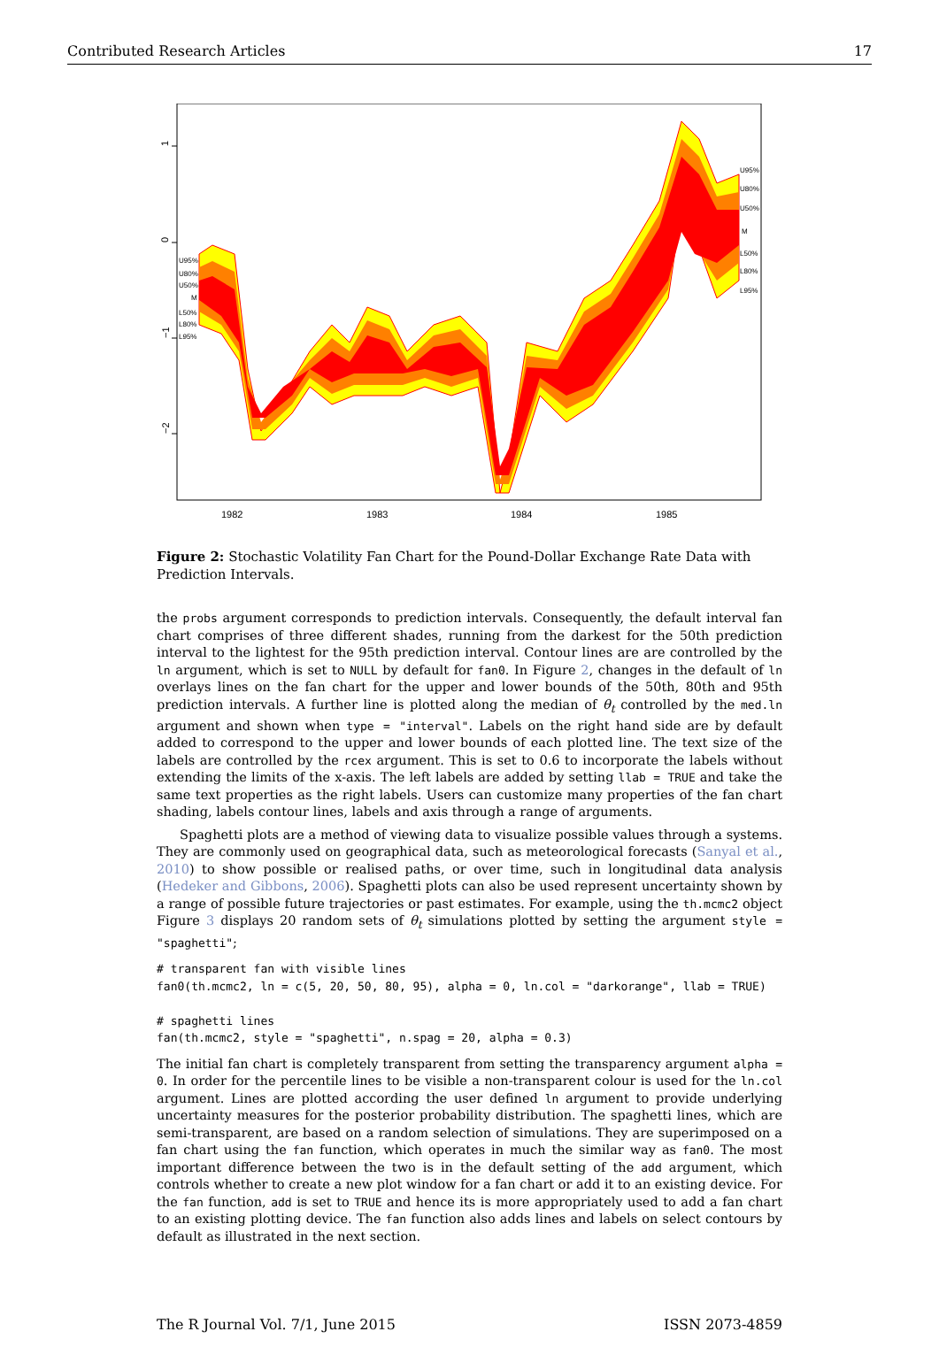Contributed Research Articles 17
U95%
U80%
U50%
M
L50%
L80%
L95%
U95%
U80%
U50%
M
L50%
L80%
L95%
1
0
−1
−2
1982
1983
1984
1985
Figure 2: Stochastic Volatility Fan Chart for the Pound-Dollar Exchange Rate Data with Prediction Intervals.
the probs argument corresponds to prediction intervals. Consequently, the default interval fan chart comprises of three different shades, running from the darkest for the 50th prediction interval to the lightest for the 95th prediction interval. Contour lines are are controlled by the ln argument, which is set to NULL by default for fan0. In Figure 2, changes in the default of ln overlays lines on the fan chart for the upper and lower bounds of the 50th, 80th and 95th prediction intervals. A further line is plotted along the median of θ<sub>t</sub> controlled by the med.ln argument and shown when type = "interval". Labels on the right hand side are by default added to correspond to the upper and lower bounds of each plotted line. The text size of the labels are controlled by the rcex argument. This is set to 0.6 to incorporate the labels without extending the limits of the x-axis. The left labels are added by setting llab = TRUE and take the same text properties as the right labels. Users can customize many properties of the fan chart shading, labels contour lines, labels and axis through a range of arguments.
Spaghetti plots are a method of viewing data to visualize possible values through a systems. They are commonly used on geographical data, such as meteorological forecasts (Sanyal et al., 2010) to show possible or realised paths, or over time, such in longitudinal data analysis (Hedeker and Gibbons, 2006). Spaghetti plots can also be used represent uncertainty shown by a range of possible future trajectories or past estimates. For example, using the th.mcmc2 object Figure 3 displays 20 random sets of θ<sub>t</sub> simulations plotted by setting the argument style = "spaghetti";
# transparent fan with visible lines
fan0(th.mcmc2, ln = c(5, 20, 50, 80, 95), alpha = 0, ln.col = "darkorange", llab = TRUE)

# spaghetti lines
fan(th.mcmc2, style = "spaghetti", n.spag = 20, alpha = 0.3)
The initial fan chart is completely transparent from setting the transparency argument alpha = 0. In order for the percentile lines to be visible a non-transparent colour is used for the ln.col argument. Lines are plotted according the user defined ln argument to provide underlying uncertainty measures for the posterior probability distribution. The spaghetti lines, which are semi-transparent, are based on a random selection of simulations. They are superimposed on a fan chart using the fan function, which operates in much the similar way as fan0. The most important difference between the two is in the default setting of the add argument, which controls whether to create a new plot window for a fan chart or add it to an existing device. For the fan function, add is set to TRUE and hence its is more appropriately used to add a fan chart to an existing plotting device. The fan function also adds lines and labels on select contours by default as illustrated in the next section.
The R Journal Vol. 7/1, June 2015 ISSN 2073-4859